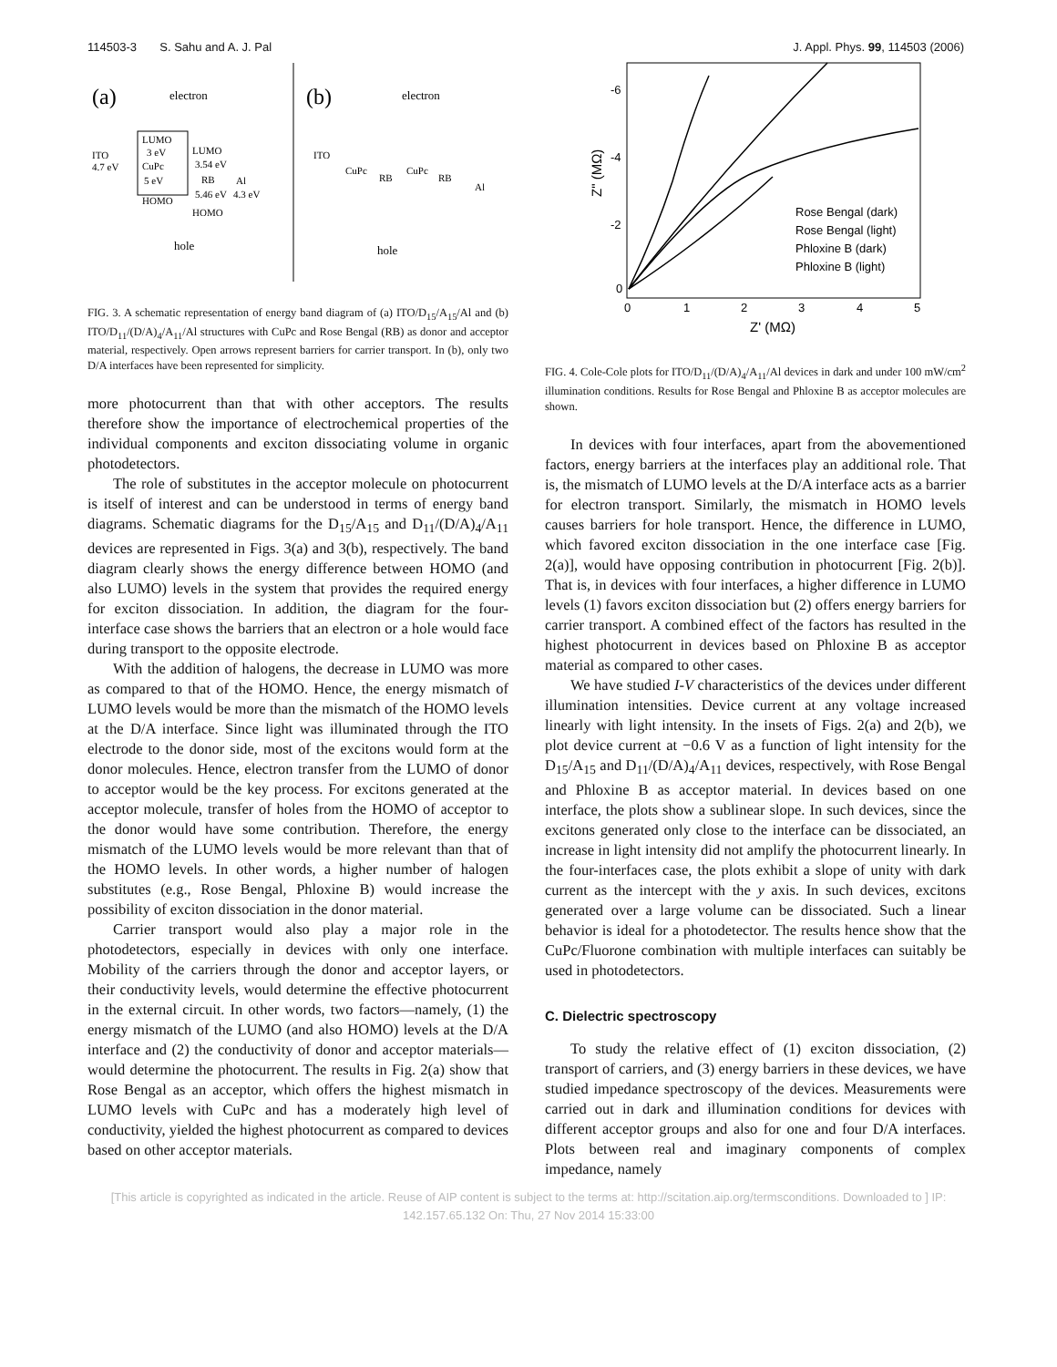114503-3 S. Sahu and A. J. Pal J. Appl. Phys. 99, 114503 (2006)
(a)
electron
ITO
4.7 eV
LUMO
3 eV
CuPc
5 eV
HOMO
LUMO
3.54 eV
RB
5.46 eV
HOMO
Al
4.3 eV
hole
(b)
electron
ITO
CuPc
RB
CuPc
RB
Al
hole
FIG. 3. A schematic representation of energy band diagram of (a) ITO/D<sub>15</sub>/A<sub>15</sub>/Al and (b) ITO/D<sub>11</sub>/(D/A)<sub>4</sub>/A<sub>11</sub>/Al structures with CuPc and Rose Bengal (RB) as donor and acceptor material, respectively. Open arrows represent barriers for carrier transport. In (b), only two D/A interfaces have been represented for simplicity.
more photocurrent than that with other acceptors. The results therefore show the importance of electrochemical properties of the individual components and exciton dissociating volume in organic photodetectors.
The role of substitutes in the acceptor molecule on photocurrent is itself of interest and can be understood in terms of energy band diagrams. Schematic diagrams for the D<sub>15</sub>/A<sub>15</sub> and D<sub>11</sub>/(D/A)<sub>4</sub>/A<sub>11</sub> devices are represented in Figs. 3(a) and 3(b), respectively. The band diagram clearly shows the energy difference between HOMO (and also LUMO) levels in the system that provides the required energy for exciton dissociation. In addition, the diagram for the four-interface case shows the barriers that an electron or a hole would face during transport to the opposite electrode.
With the addition of halogens, the decrease in LUMO was more as compared to that of the HOMO. Hence, the energy mismatch of LUMO levels would be more than the mismatch of the HOMO levels at the D/A interface. Since light was illuminated through the ITO electrode to the donor side, most of the excitons would form at the donor molecules. Hence, electron transfer from the LUMO of donor to acceptor would be the key process. For excitons generated at the acceptor molecule, transfer of holes from the HOMO of acceptor to the donor would have some contribution. Therefore, the energy mismatch of the LUMO levels would be more relevant than that of the HOMO levels. In other words, a higher number of halogen substitutes (e.g., Rose Bengal, Phloxine B) would increase the possibility of exciton dissociation in the donor material.
Carrier transport would also play a major role in the photodetectors, especially in devices with only one interface. Mobility of the carriers through the donor and acceptor layers, or their conductivity levels, would determine the effective photocurrent in the external circuit. In other words, two factors—namely, (1) the energy mismatch of the LUMO (and also HOMO) levels at the D/A interface and (2) the conductivity of donor and acceptor materials—would determine the photocurrent. The results in Fig. 2(a) show that Rose Bengal as an acceptor, which offers the highest mismatch in LUMO levels with CuPc and has a moderately high level of conductivity, yielded the highest photocurrent as compared to devices based on other acceptor materials.
-6
-4
-2
0
0
1
2
3
4
5
Z" (MΩ)
Z' (MΩ)
Rose Bengal (dark)
Rose Bengal (light)
Phloxine B (dark)
Phloxine B (light)
FIG. 4. Cole-Cole plots for ITO/D<sub>11</sub>/(D/A)<sub>4</sub>/A<sub>11</sub>/Al devices in dark and under 100 mW/cm<sup>2</sup> illumination conditions. Results for Rose Bengal and Phloxine B as acceptor molecules are shown.
In devices with four interfaces, apart from the abovementioned factors, energy barriers at the interfaces play an additional role. That is, the mismatch of LUMO levels at the D/A interface acts as a barrier for electron transport. Similarly, the mismatch in HOMO levels causes barriers for hole transport. Hence, the difference in LUMO, which favored exciton dissociation in the one interface case [Fig. 2(a)], would have opposing contribution in photocurrent [Fig. 2(b)]. That is, in devices with four interfaces, a higher difference in LUMO levels (1) favors exciton dissociation but (2) offers energy barriers for carrier transport. A combined effect of the factors has resulted in the highest photocurrent in devices based on Phloxine B as acceptor material as compared to other cases.
We have studied I-V characteristics of the devices under different illumination intensities. Device current at any voltage increased linearly with light intensity. In the insets of Figs. 2(a) and 2(b), we plot device current at −0.6 V as a function of light intensity for the D<sub>15</sub>/A<sub>15</sub> and D<sub>11</sub>/(D/A)<sub>4</sub>/A<sub>11</sub> devices, respectively, with Rose Bengal and Phloxine B as acceptor material. In devices based on one interface, the plots show a sublinear slope. In such devices, since the excitons generated only close to the interface can be dissociated, an increase in light intensity did not amplify the photocurrent linearly. In the four-interfaces case, the plots exhibit a slope of unity with dark current as the intercept with the y axis. In such devices, excitons generated over a large volume can be dissociated. Such a linear behavior is ideal for a photodetector. The results hence show that the CuPc/Fluorone combination with multiple interfaces can suitably be used in photodetectors.
C. Dielectric spectroscopy
To study the relative effect of (1) exciton dissociation, (2) transport of carriers, and (3) energy barriers in these devices, we have studied impedance spectroscopy of the devices. Measurements were carried out in dark and illumination conditions for devices with different acceptor groups and also for one and four D/A interfaces. Plots between real and imaginary components of complex impedance, namely
[This article is copyrighted as indicated in the article. Reuse of AIP content is subject to the terms at: http://scitation.aip.org/termsconditions. Downloaded to ] IP:
142.157.65.132 On: Thu, 27 Nov 2014 15:33:00